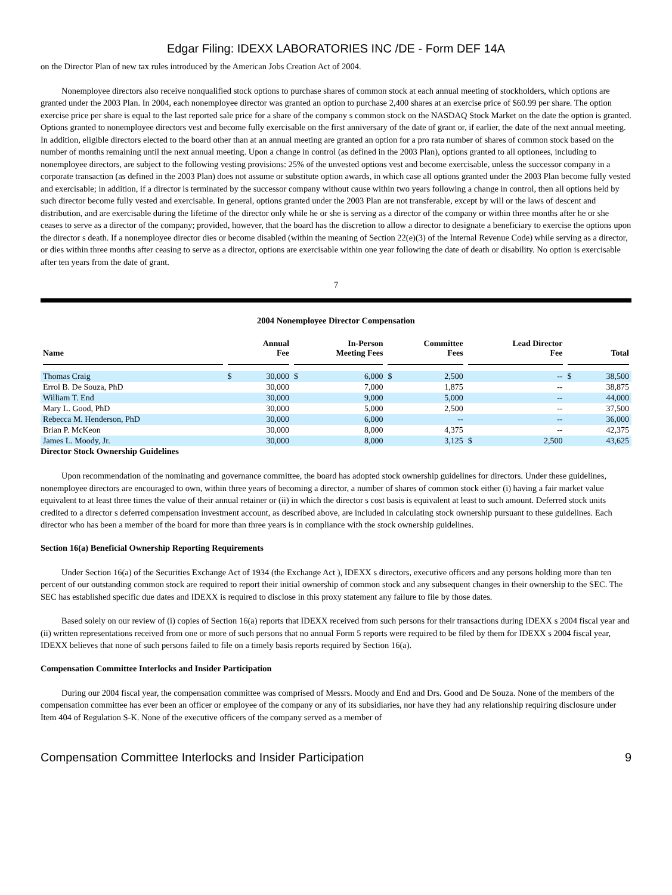Edgar Filing: IDEXX LABORATORIES INC /DE - Form DEF 14A
on the Director Plan of new tax rules introduced by the American Jobs Creation Act of 2004.
Nonemployee directors also receive nonqualified stock options to purchase shares of common stock at each annual meeting of stockholders, which options are granted under the 2003 Plan. In 2004, each nonemployee director was granted an option to purchase 2,400 shares at an exercise price of $60.99 per share. The option exercise price per share is equal to the last reported sale price for a share of the company s common stock on the NASDAQ Stock Market on the date the option is granted. Options granted to nonemployee directors vest and become fully exercisable on the first anniversary of the date of grant or, if earlier, the date of the next annual meeting. In addition, eligible directors elected to the board other than at an annual meeting are granted an option for a pro rata number of shares of common stock based on the number of months remaining until the next annual meeting. Upon a change in control (as defined in the 2003 Plan), options granted to all optionees, including to nonemployee directors, are subject to the following vesting provisions: 25% of the unvested options vest and become exercisable, unless the successor company in a corporate transaction (as defined in the 2003 Plan) does not assume or substitute option awards, in which case all options granted under the 2003 Plan become fully vested and exercisable; in addition, if a director is terminated by the successor company without cause within two years following a change in control, then all options held by such director become fully vested and exercisable. In general, options granted under the 2003 Plan are not transferable, except by will or the laws of descent and distribution, and are exercisable during the lifetime of the director only while he or she is serving as a director of the company or within three months after he or she ceases to serve as a director of the company; provided, however, that the board has the discretion to allow a director to designate a beneficiary to exercise the options upon the director s death. If a nonemployee director dies or become disabled (within the meaning of Section 22(e)(3) of the Internal Revenue Code) while serving as a director, or dies within three months after ceasing to serve as a director, options are exercisable within one year following the date of death or disability. No option is exercisable after ten years from the date of grant.
7
2004 Nonemployee Director Compensation
| Name | Annual Fee | | In-Person Meeting Fees | | Committee Fees | | Lead Director Fee | | Total | |
| --- | --- | --- | --- | --- | --- | --- | --- | --- | --- | --- |
| Thomas Craig | $ | 30,000 | $ | 6,000 | $ | 2,500 | | -- | $ | 38,500 |
| Errol B. De Souza, PhD | | 30,000 | | 7,000 | | 1,875 | | -- | | 38,875 |
| William T. End | | 30,000 | | 9,000 | | 5,000 | | -- | | 44,000 |
| Mary L. Good, PhD | | 30,000 | | 5,000 | | 2,500 | | -- | | 37,500 |
| Rebecca M. Henderson, PhD | | 30,000 | | 6,000 | | -- | | -- | | 36,000 |
| Brian P. McKeon | | 30,000 | | 8,000 | | 4,375 | | -- | | 42,375 |
| James L. Moody, Jr. | | 30,000 | | 8,000 | | 3,125 | $ | 2,500 | | 43,625 |
Director Stock Ownership Guidelines
Upon recommendation of the nominating and governance committee, the board has adopted stock ownership guidelines for directors. Under these guidelines, nonemployee directors are encouraged to own, within three years of becoming a director, a number of shares of common stock either (i) having a fair market value equivalent to at least three times the value of their annual retainer or (ii) in which the director s cost basis is equivalent at least to such amount. Deferred stock units credited to a director s deferred compensation investment account, as described above, are included in calculating stock ownership pursuant to these guidelines. Each director who has been a member of the board for more than three years is in compliance with the stock ownership guidelines.
Section 16(a) Beneficial Ownership Reporting Requirements
Under Section 16(a) of the Securities Exchange Act of 1934 (the Exchange Act ), IDEXX s directors, executive officers and any persons holding more than ten percent of our outstanding common stock are required to report their initial ownership of common stock and any subsequent changes in their ownership to the SEC. The SEC has established specific due dates and IDEXX is required to disclose in this proxy statement any failure to file by those dates.
Based solely on our review of (i) copies of Section 16(a) reports that IDEXX received from such persons for their transactions during IDEXX s 2004 fiscal year and (ii) written representations received from one or more of such persons that no annual Form 5 reports were required to be filed by them for IDEXX s 2004 fiscal year, IDEXX believes that none of such persons failed to file on a timely basis reports required by Section 16(a).
Compensation Committee Interlocks and Insider Participation
During our 2004 fiscal year, the compensation committee was comprised of Messrs. Moody and End and Drs. Good and De Souza. None of the members of the compensation committee has ever been an officer or employee of the company or any of its subsidiaries, nor have they had any relationship requiring disclosure under Item 404 of Regulation S-K. None of the executive officers of the company served as a member of
Compensation Committee Interlocks and Insider Participation 9